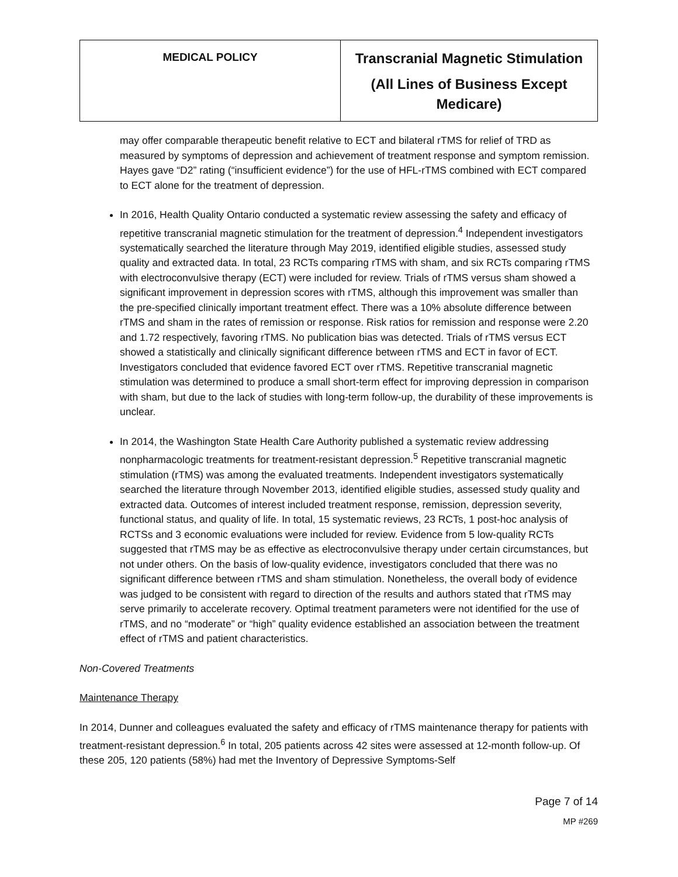| MEDICAL POLICY | Transcranial Magnetic Stimulation (All Lines of Business Except Medicare) |
may offer comparable therapeutic benefit relative to ECT and bilateral rTMS for relief of TRD as measured by symptoms of depression and achievement of treatment response and symptom remission. Hayes gave “D2” rating (“insufficient evidence”) for the use of HFL-rTMS combined with ECT compared to ECT alone for the treatment of depression.
In 2016, Health Quality Ontario conducted a systematic review assessing the safety and efficacy of repetitive transcranial magnetic stimulation for the treatment of depression.<sup>4</sup> Independent investigators systematically searched the literature through May 2019, identified eligible studies, assessed study quality and extracted data. In total, 23 RCTs comparing rTMS with sham, and six RCTs comparing rTMS with electroconvulsive therapy (ECT) were included for review. Trials of rTMS versus sham showed a significant improvement in depression scores with rTMS, although this improvement was smaller than the pre-specified clinically important treatment effect. There was a 10% absolute difference between rTMS and sham in the rates of remission or response. Risk ratios for remission and response were 2.20 and 1.72 respectively, favoring rTMS. No publication bias was detected. Trials of rTMS versus ECT showed a statistically and clinically significant difference between rTMS and ECT in favor of ECT. Investigators concluded that evidence favored ECT over rTMS. Repetitive transcranial magnetic stimulation was determined to produce a small short-term effect for improving depression in comparison with sham, but due to the lack of studies with long-term follow-up, the durability of these improvements is unclear.
In 2014, the Washington State Health Care Authority published a systematic review addressing nonpharmacologic treatments for treatment-resistant depression.<sup>5</sup> Repetitive transcranial magnetic stimulation (rTMS) was among the evaluated treatments. Independent investigators systematically searched the literature through November 2013, identified eligible studies, assessed study quality and extracted data. Outcomes of interest included treatment response, remission, depression severity, functional status, and quality of life. In total, 15 systematic reviews, 23 RCTs, 1 post-hoc analysis of RCTSs and 3 economic evaluations were included for review. Evidence from 5 low-quality RCTs suggested that rTMS may be as effective as electroconvulsive therapy under certain circumstances, but not under others. On the basis of low-quality evidence, investigators concluded that there was no significant difference between rTMS and sham stimulation. Nonetheless, the overall body of evidence was judged to be consistent with regard to direction of the results and authors stated that rTMS may serve primarily to accelerate recovery. Optimal treatment parameters were not identified for the use of rTMS, and no “moderate” or “high” quality evidence established an association between the treatment effect of rTMS and patient characteristics.
Non-Covered Treatments
Maintenance Therapy
In 2014, Dunner and colleagues evaluated the safety and efficacy of rTMS maintenance therapy for patients with treatment-resistant depression.<sup>6</sup> In total, 205 patients across 42 sites were assessed at 12-month follow-up. Of these 205, 120 patients (58%) had met the Inventory of Depressive Symptoms-Self
Page 7 of 14
MP #269